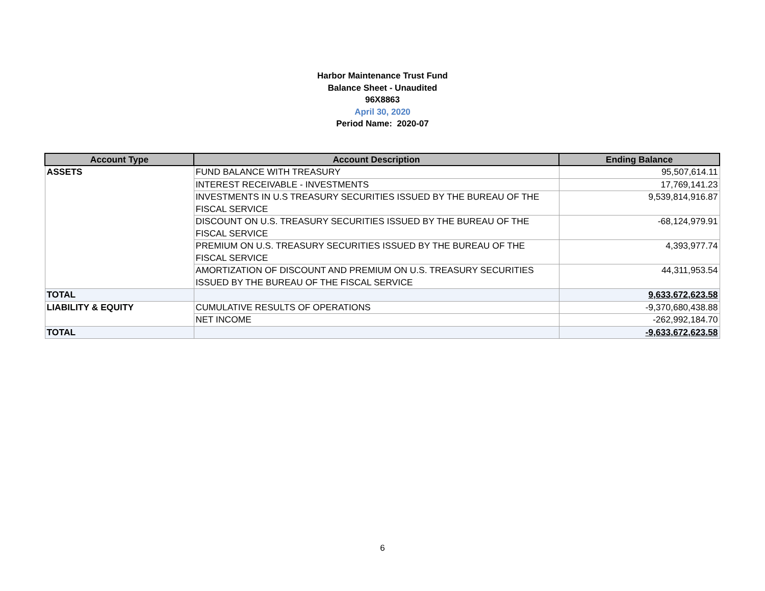Harbor Maintenance Trust Fund
Balance Sheet - Unaudited
96X8863
April 30, 2020
Period Name: 2020-07
| Account Type | Account Description | Ending Balance |
| --- | --- | --- |
| ASSETS | FUND BALANCE WITH TREASURY | 95,507,614.11 |
| | INTEREST RECEIVABLE - INVESTMENTS | 17,769,141.23 |
| | INVESTMENTS IN U.S TREASURY SECURITIES ISSUED BY THE BUREAU OF THE FISCAL SERVICE | 9,539,814,916.87 |
| | DISCOUNT ON U.S. TREASURY SECURITIES ISSUED BY THE BUREAU OF THE FISCAL SERVICE | -68,124,979.91 |
| | PREMIUM ON U.S. TREASURY SECURITIES ISSUED BY THE BUREAU OF THE FISCAL SERVICE | 4,393,977.74 |
| | AMORTIZATION OF DISCOUNT AND PREMIUM ON U.S. TREASURY SECURITIES ISSUED BY THE BUREAU OF THE FISCAL SERVICE | 44,311,953.54 |
| TOTAL | | 9,633,672,623.58 |
| LIABILITY & EQUITY | CUMULATIVE RESULTS OF OPERATIONS | -9,370,680,438.88 |
| | NET INCOME | -262,992,184.70 |
| TOTAL | | -9,633,672,623.58 |
6